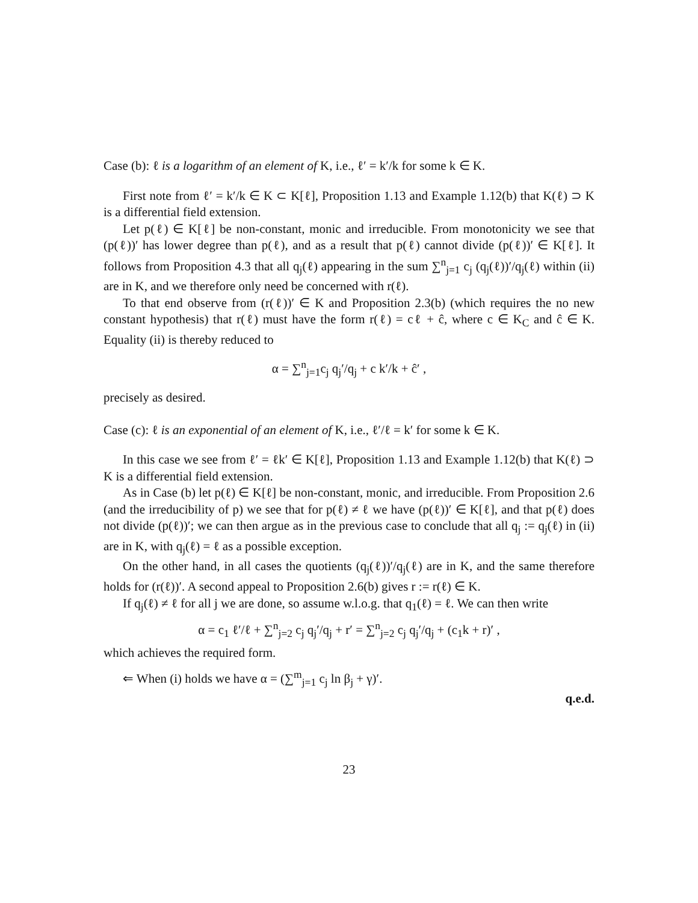Case (b): ℓ is a logarithm of an element of K, i.e., ℓ′ = k′/k for some k ∈ K.
First note from ℓ′ = k′/k ∈ K ⊂ K[ℓ], Proposition 1.13 and Example 1.12(b) that K(ℓ) ⊃ K is a differential field extension.
Let p(ℓ) ∈ K[ℓ] be non-constant, monic and irreducible. From monotonicity we see that (p(ℓ))′ has lower degree than p(ℓ), and as a result that p(ℓ) cannot divide (p(ℓ))′ ∈ K[ℓ]. It follows from Proposition 4.3 that all q<sub>j</sub>(ℓ) appearing in the sum ∑<sup>n</sup><sub>j=1</sub> c<sub>j</sub> (q<sub>j</sub>(ℓ))′/q<sub>j</sub>(ℓ) within (ii) are in K, and we therefore only need be concerned with r(ℓ).
To that end observe from (r(ℓ))′ ∈ K and Proposition 2.3(b) (which requires the no new constant hypothesis) that r(ℓ) must have the form r(ℓ) = cℓ + ĉ, where c ∈ K<sub>C</sub> and ĉ ∈ K. Equality (ii) is thereby reduced to
α = ∑<sup>n</sup><sub>j=1</sub>c<sub>j</sub> q<sub>j</sub>′/q<sub>j</sub> + c k′/k + ĉ′ ,
precisely as desired.
Case (c): ℓ is an exponential of an element of K, i.e., ℓ′/ℓ = k′ for some k ∈ K.
In this case we see from ℓ′ = ℓk′ ∈ K[ℓ], Proposition 1.13 and Example 1.12(b) that K(ℓ) ⊃ K is a differential field extension.
As in Case (b) let p(ℓ) ∈ K[ℓ] be non-constant, monic, and irreducible. From Proposition 2.6 (and the irreducibility of p) we see that for p(ℓ) ≠ ℓ we have (p(ℓ))′ ∈ K[ℓ], and that p(ℓ) does not divide (p(ℓ))′; we can then argue as in the previous case to conclude that all q<sub>j</sub> := q<sub>j</sub>(ℓ) in (ii) are in K, with q<sub>j</sub>(ℓ) = ℓ as a possible exception.
On the other hand, in all cases the quotients (q<sub>j</sub>(ℓ))′/q<sub>j</sub>(ℓ) are in K, and the same therefore holds for (r(ℓ))′. A second appeal to Proposition 2.6(b) gives r := r(ℓ) ∈ K.
If q<sub>j</sub>(ℓ) ≠ ℓ for all j we are done, so assume w.l.o.g. that q<sub>1</sub>(ℓ) = ℓ. We can then write
α = c<sub>1</sub> ℓ′/ℓ + ∑<sup>n</sup><sub>j=2</sub> c<sub>j</sub> q<sub>j</sub>′/q<sub>j</sub> + r′ = ∑<sup>n</sup><sub>j=2</sub> c<sub>j</sub> q<sub>j</sub>′/q<sub>j</sub> + (c<sub>1</sub>k + r)′ ,
which achieves the required form.
⇐ When (i) holds we have α = (∑<sup>m</sup><sub>j=1</sub> c<sub>j</sub> ln β<sub>j</sub> + γ)′.
q.e.d.
23